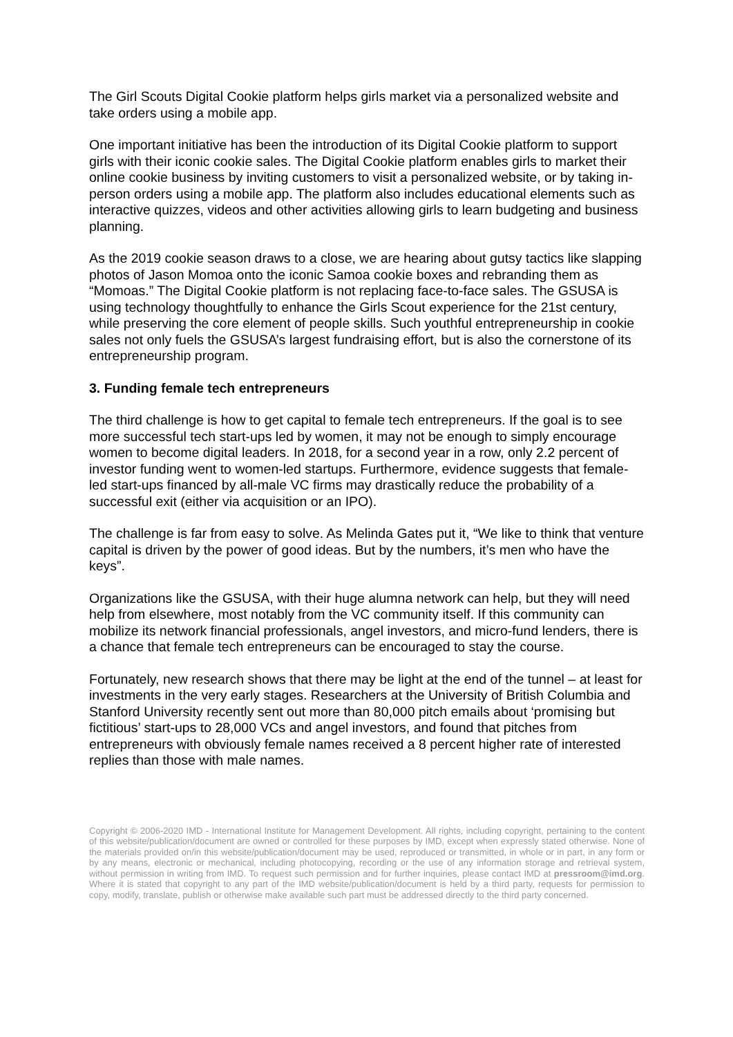The Girl Scouts Digital Cookie platform helps girls market via a personalized website and take orders using a mobile app.
One important initiative has been the introduction of its Digital Cookie platform to support girls with their iconic cookie sales. The Digital Cookie platform enables girls to market their online cookie business by inviting customers to visit a personalized website, or by taking in-person orders using a mobile app. The platform also includes educational elements such as interactive quizzes, videos and other activities allowing girls to learn budgeting and business planning.
As the 2019 cookie season draws to a close, we are hearing about gutsy tactics like slapping photos of Jason Momoa onto the iconic Samoa cookie boxes and rebranding them as “Momoas.” The Digital Cookie platform is not replacing face-to-face sales. The GSUSA is using technology thoughtfully to enhance the Girls Scout experience for the 21st century, while preserving the core element of people skills. Such youthful entrepreneurship in cookie sales not only fuels the GSUSA’s largest fundraising effort, but is also the cornerstone of its entrepreneurship program.
3. Funding female tech entrepreneurs
The third challenge is how to get capital to female tech entrepreneurs. If the goal is to see more successful tech start-ups led by women, it may not be enough to simply encourage women to become digital leaders. In 2018, for a second year in a row, only 2.2 percent of investor funding went to women-led startups. Furthermore, evidence suggests that female-led start-ups financed by all-male VC firms may drastically reduce the probability of a successful exit (either via acquisition or an IPO).
The challenge is far from easy to solve. As Melinda Gates put it, “We like to think that venture capital is driven by the power of good ideas. But by the numbers, it’s men who have the keys”.
Organizations like the GSUSA, with their huge alumna network can help, but they will need help from elsewhere, most notably from the VC community itself. If this community can mobilize its network financial professionals, angel investors, and micro-fund lenders, there is a chance that female tech entrepreneurs can be encouraged to stay the course.
Fortunately, new research shows that there may be light at the end of the tunnel – at least for investments in the very early stages. Researchers at the University of British Columbia and Stanford University recently sent out more than 80,000 pitch emails about ‘promising but fictitious’ start-ups to 28,000 VCs and angel investors, and found that pitches from entrepreneurs with obviously female names received a 8 percent higher rate of interested replies than those with male names.
Copyright © 2006-2020 IMD - International Institute for Management Development. All rights, including copyright, pertaining to the content of this website/publication/document are owned or controlled for these purposes by IMD, except when expressly stated otherwise. None of the materials provided on/in this website/publication/document may be used, reproduced or transmitted, in whole or in part, in any form or by any means, electronic or mechanical, including photocopying, recording or the use of any information storage and retrieval system, without permission in writing from IMD. To request such permission and for further inquiries, please contact IMD at pressroom@imd.org. Where it is stated that copyright to any part of the IMD website/publication/document is held by a third party, requests for permission to copy, modify, translate, publish or otherwise make available such part must be addressed directly to the third party concerned.